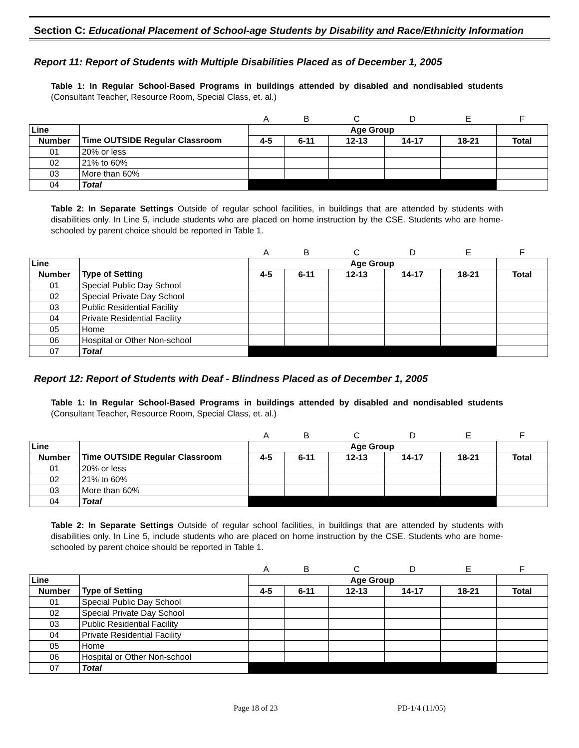Section C: Educational Placement of School-age Students by Disability and Race/Ethnicity Information
Report 11: Report of Students with Multiple Disabilities Placed as of December 1, 2005
Table 1: In Regular School-Based Programs in buildings attended by disabled and nondisabled students (Consultant Teacher, Resource Room, Special Class, et. al.)
| | | A | B | C | D | E | F |
| Line | | Age Group | | | | | |
| Number | Time OUTSIDE Regular Classroom | 4-5 | 6-11 | 12-13 | 14-17 | 18-21 | Total |
| 01 | 20% or less | | | | | | |
| 02 | 21% to 60% | | | | | | |
| 03 | More than 60% | | | | | | |
| 04 | Total | | | | | | |
Table 2: In Separate Settings Outside of regular school facilities, in buildings that are attended by students with disabilities only. In Line 5, include students who are placed on home instruction by the CSE. Students who are home-schooled by parent choice should be reported in Table 1.
| | | A | B | C | D | E | F |
| Line | | Age Group | | | | | |
| Number | Type of Setting | 4-5 | 6-11 | 12-13 | 14-17 | 18-21 | Total |
| 01 | Special Public Day School | | | | | | |
| 02 | Special Private Day School | | | | | | |
| 03 | Public Residential Facility | | | | | | |
| 04 | Private Residential Facility | | | | | | |
| 05 | Home | | | | | | |
| 06 | Hospital or Other Non-school | | | | | | |
| 07 | Total | | | | | | |
Report 12: Report of Students with Deaf - Blindness Placed as of December 1, 2005
Table 1: In Regular School-Based Programs in buildings attended by disabled and nondisabled students (Consultant Teacher, Resource Room, Special Class, et. al.)
| | | A | B | C | D | E | F |
| Line | | Age Group | | | | | |
| Number | Time OUTSIDE Regular Classroom | 4-5 | 6-11 | 12-13 | 14-17 | 18-21 | Total |
| 01 | 20% or less | | | | | | |
| 02 | 21% to 60% | | | | | | |
| 03 | More than 60% | | | | | | |
| 04 | Total | | | | | | |
Table 2: In Separate Settings Outside of regular school facilities, in buildings that are attended by students with disabilities only. In Line 5, include students who are placed on home instruction by the CSE. Students who are home-schooled by parent choice should be reported in Table 1.
| | | A | B | C | D | E | F |
| Line | | Age Group | | | | | |
| Number | Type of Setting | 4-5 | 6-11 | 12-13 | 14-17 | 18-21 | Total |
| 01 | Special Public Day School | | | | | | |
| 02 | Special Private Day School | | | | | | |
| 03 | Public Residential Facility | | | | | | |
| 04 | Private Residential Facility | | | | | | |
| 05 | Home | | | | | | |
| 06 | Hospital or Other Non-school | | | | | | |
| 07 | Total | | | | | | |
Page 18 of 23 PD-1/4 (11/05)